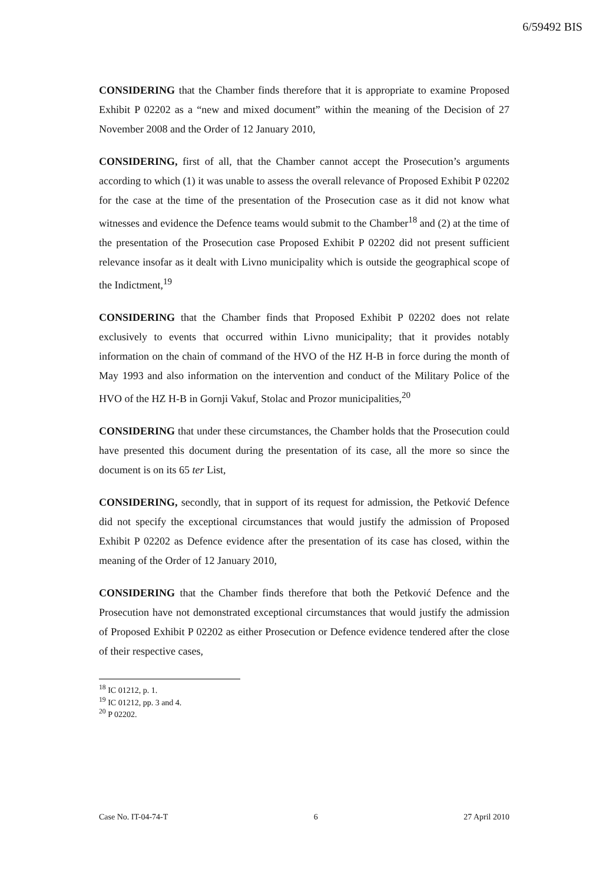6/59492 BIS
CONSIDERING that the Chamber finds therefore that it is appropriate to examine Proposed Exhibit P 02202 as a “new and mixed document” within the meaning of the Decision of 27 November 2008 and the Order of 12 January 2010,
CONSIDERING, first of all, that the Chamber cannot accept the Prosecution’s arguments according to which (1) it was unable to assess the overall relevance of Proposed Exhibit P 02202 for the case at the time of the presentation of the Prosecution case as it did not know what witnesses and evidence the Defence teams would submit to the Chamber<sup>18</sup> and (2) at the time of the presentation of the Prosecution case Proposed Exhibit P 02202 did not present sufficient relevance insofar as it dealt with Livno municipality which is outside the geographical scope of the Indictment,<sup>19</sup>
CONSIDERING that the Chamber finds that Proposed Exhibit P 02202 does not relate exclusively to events that occurred within Livno municipality; that it provides notably information on the chain of command of the HVO of the HZ H-B in force during the month of May 1993 and also information on the intervention and conduct of the Military Police of the HVO of the HZ H-B in Gornji Vakuf, Stolac and Prozor municipalities,<sup>20</sup>
CONSIDERING that under these circumstances, the Chamber holds that the Prosecution could have presented this document during the presentation of its case, all the more so since the document is on its 65 ter List,
CONSIDERING, secondly, that in support of its request for admission, the Petković Defence did not specify the exceptional circumstances that would justify the admission of Proposed Exhibit P 02202 as Defence evidence after the presentation of its case has closed, within the meaning of the Order of 12 January 2010,
CONSIDERING that the Chamber finds therefore that both the Petković Defence and the Prosecution have not demonstrated exceptional circumstances that would justify the admission of Proposed Exhibit P 02202 as either Prosecution or Defence evidence tendered after the close of their respective cases,
<sup>18</sup> IC 01212, p. 1.
<sup>19</sup> IC 01212, pp. 3 and 4.
<sup>20</sup> P 02202.
Case No. IT-04-74-T 6 27 April 2010